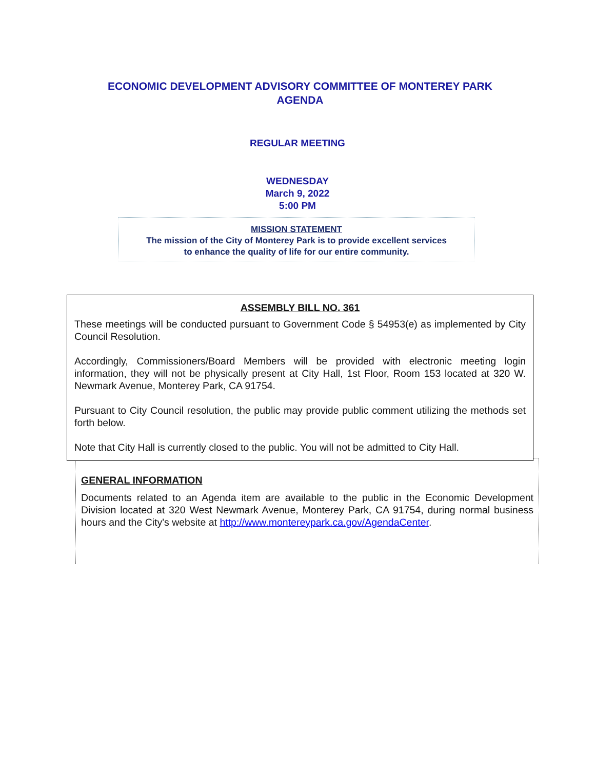ECONOMIC DEVELOPMENT ADVISORY COMMITTEE OF MONTEREY PARK
AGENDA
REGULAR MEETING
WEDNESDAY
March 9, 2022
5:00 PM
MISSION STATEMENT
The mission of the City of Monterey Park is to provide excellent services
to enhance the quality of life for our entire community.
GENERAL INFORMATION
Documents related to an Agenda item are available to the public in the Economic Development Division located at 320 West Newmark Avenue, Monterey Park, CA 91754, during normal business hours and the City's website at http://www.montereypark.ca.gov/AgendaCenter.
ASSEMBLY BILL NO. 361
These meetings will be conducted pursuant to Government Code § 54953(e) as implemented by City Council Resolution.
Accordingly, Commissioners/Board Members will be provided with electronic meeting login information, they will not be physically present at City Hall, 1st Floor, Room 153 located at 320 W. Newmark Avenue, Monterey Park, CA 91754.
Pursuant to City Council resolution, the public may provide public comment utilizing the methods set forth below.
Note that City Hall is currently closed to the public. You will not be admitted to City Hall.